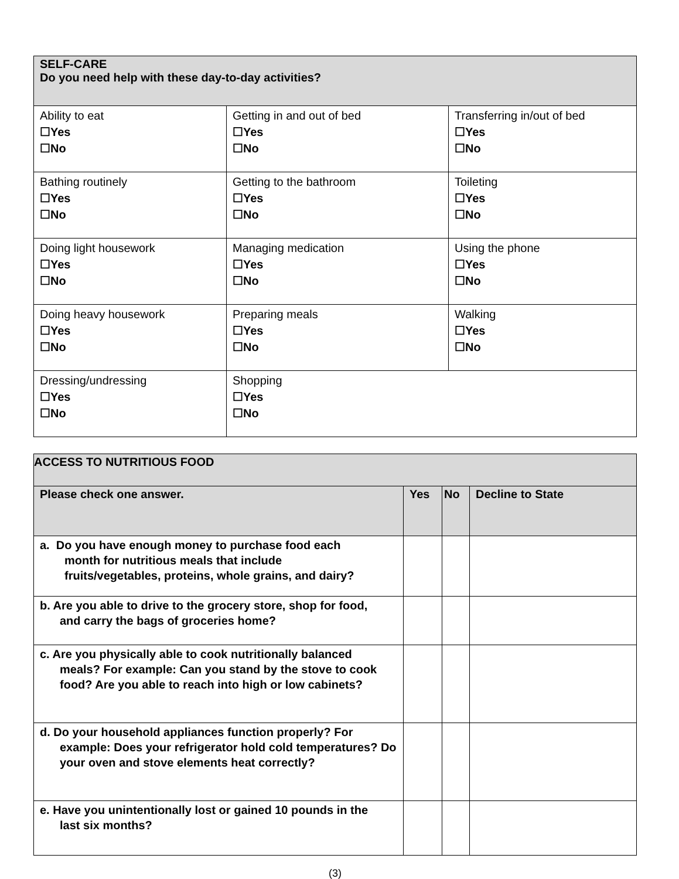| SELF-CARE Do you need help with these day-to-day activities? | | |
| Ability to eat ☐Yes ☐No | Getting in and out of bed ☐Yes ☐No | Transferring in/out of bed ☐Yes ☐No |
| Bathing routinely ☐Yes ☐No | Getting to the bathroom ☐Yes ☐No | Toileting ☐Yes ☐No |
| Doing light housework ☐Yes ☐No | Managing medication ☐Yes ☐No | Using the phone ☐Yes ☐No |
| Doing heavy housework ☐Yes ☐No | Preparing meals ☐Yes ☐No | Walking ☐Yes ☐No |
| Dressing/undressing ☐Yes ☐No | Shopping ☐Yes ☐No | |
| ACCESS TO NUTRITIOUS FOOD | | | |
| Please check one answer. | Yes | No | Decline to State |
| a. Do you have enough money to purchase food each month for nutritious meals that include fruits/vegetables, proteins, whole grains, and dairy? | | | |
| b. Are you able to drive to the grocery store, shop for food, and carry the bags of groceries home? | | | |
| c. Are you physically able to cook nutritionally balanced meals? For example: Can you stand by the stove to cook food? Are you able to reach into high or low cabinets? | | | |
| d. Do your household appliances function properly? For example: Does your refrigerator hold cold temperatures? Do your oven and stove elements heat correctly? | | | |
| e. Have you unintentionally lost or gained 10 pounds in the last six months? | | | |
(3)